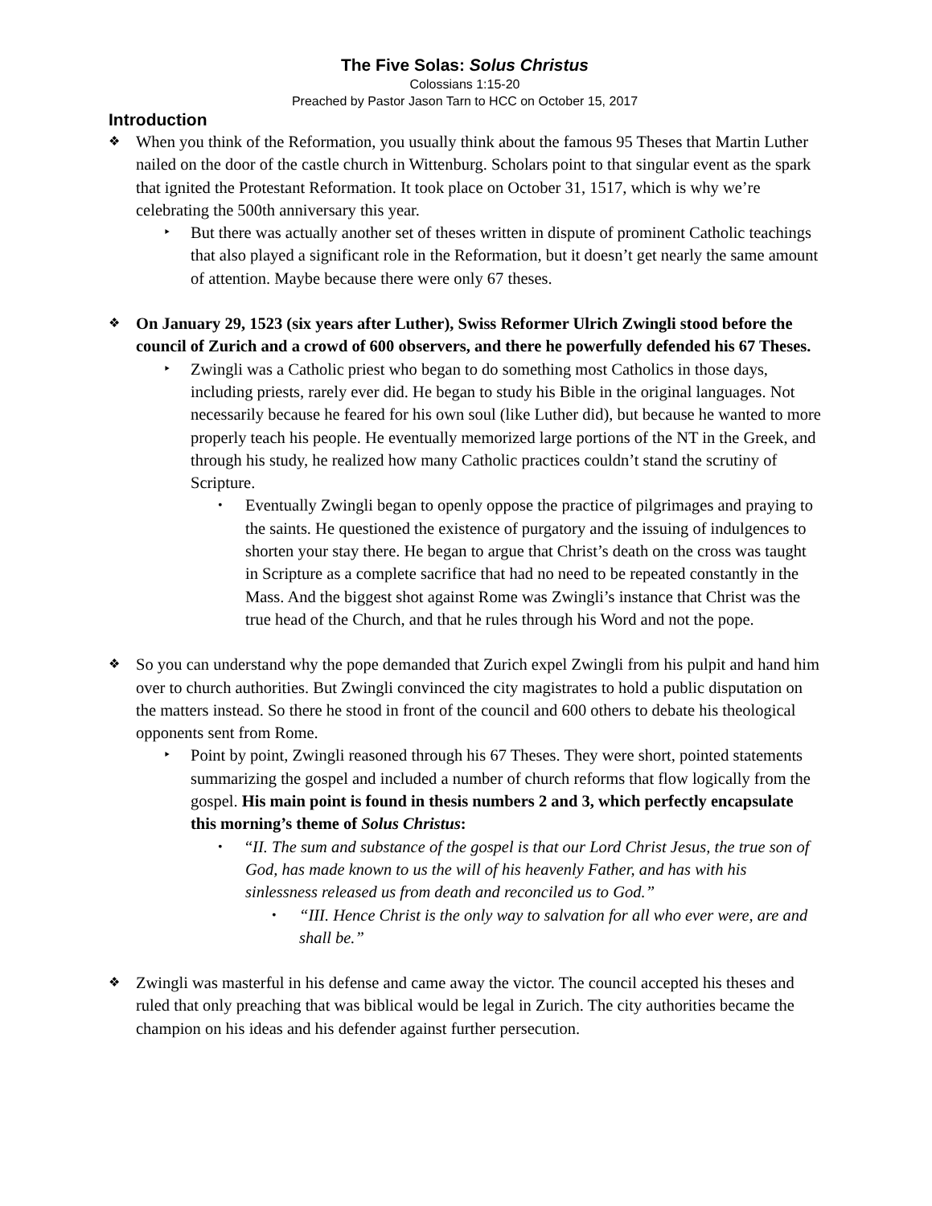The Five Solas: Solus Christus
Colossians 1:15-20
Preached by Pastor Jason Tarn to HCC on October 15, 2017
Introduction
❖
When you think of the Reformation, you usually think about the famous 95 Theses that Martin Luther nailed on the door of the castle church in Wittenburg. Scholars point to that singular event as the spark that ignited the Protestant Reformation. It took place on October 31, 1517, which is why we’re celebrating the 500th anniversary this year.
‣
But there was actually another set of theses written in dispute of prominent Catholic teachings that also played a significant role in the Reformation, but it doesn’t get nearly the same amount of attention. Maybe because there were only 67 theses.
❖
On January 29, 1523 (six years after Luther), Swiss Reformer Ulrich Zwingli stood before the council of Zurich and a crowd of 600 observers, and there he powerfully defended his 67 Theses.
‣
Zwingli was a Catholic priest who began to do something most Catholics in those days, including priests, rarely ever did. He began to study his Bible in the original languages. Not necessarily because he feared for his own soul (like Luther did), but because he wanted to more properly teach his people. He eventually memorized large portions of the NT in the Greek, and through his study, he realized how many Catholic practices couldn’t stand the scrutiny of Scripture.
•
Eventually Zwingli began to openly oppose the practice of pilgrimages and praying to the saints. He questioned the existence of purgatory and the issuing of indulgences to shorten your stay there. He began to argue that Christ’s death on the cross was taught in Scripture as a complete sacrifice that had no need to be repeated constantly in the Mass. And the biggest shot against Rome was Zwingli’s instance that Christ was the true head of the Church, and that he rules through his Word and not the pope.
❖
So you can understand why the pope demanded that Zurich expel Zwingli from his pulpit and hand him over to church authorities. But Zwingli convinced the city magistrates to hold a public disputation on the matters instead. So there he stood in front of the council and 600 others to debate his theological opponents sent from Rome.
‣
Point by point, Zwingli reasoned through his 67 Theses. They were short, pointed statements summarizing the gospel and included a number of church reforms that flow logically from the gospel. His main point is found in thesis numbers 2 and 3, which perfectly encapsulate this morning’s theme of Solus Christus:
•
“II. The sum and substance of the gospel is that our Lord Christ Jesus, the true son of God, has made known to us the will of his heavenly Father, and has with his sinlessness released us from death and reconciled us to God.”
•
“III. Hence Christ is the only way to salvation for all who ever were, are and shall be.”
❖
Zwingli was masterful in his defense and came away the victor. The council accepted his theses and ruled that only preaching that was biblical would be legal in Zurich. The city authorities became the champion on his ideas and his defender against further persecution.